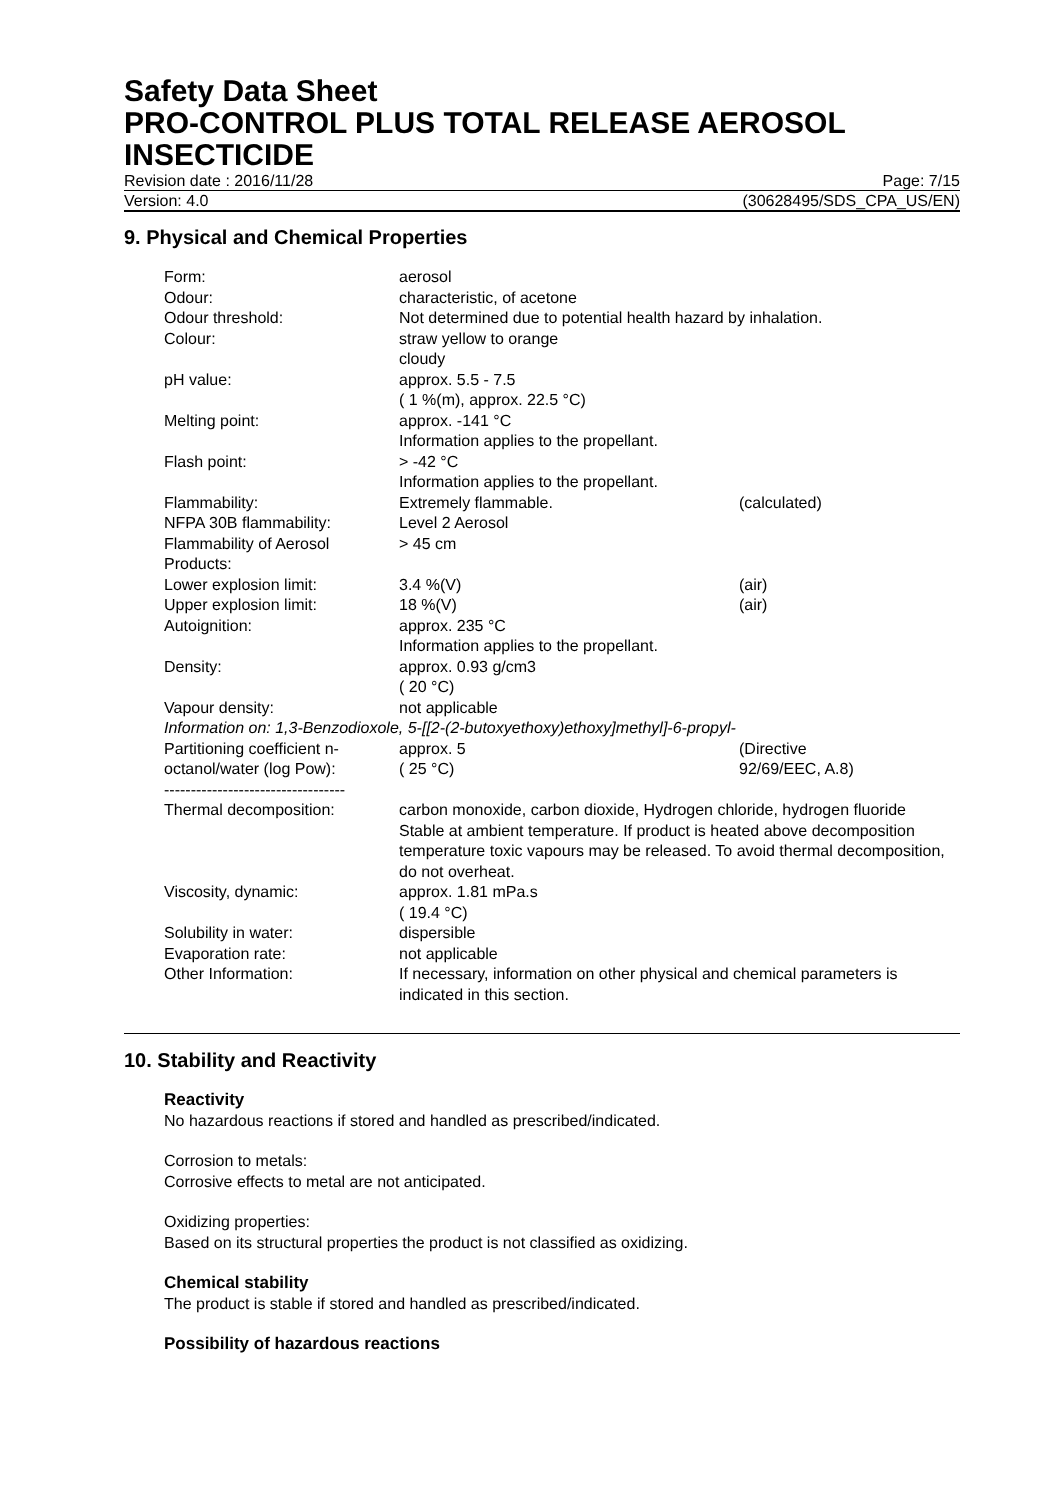Safety Data Sheet
PRO-CONTROL PLUS TOTAL RELEASE AEROSOL INSECTICIDE
Revision date : 2016/11/28 Page: 7/15
Version: 4.0 (30628495/SDS_CPA_US/EN)
9. Physical and Chemical Properties
| Form: | aerosol | |
| Odour: | characteristic, of acetone | |
| Odour threshold: | Not determined due to potential health hazard by inhalation. | |
| Colour: | straw yellow to orange cloudy | |
| pH value: | approx. 5.5 - 7.5 ( 1 %(m), approx. 22.5 °C) | |
| Melting point: | approx. -141 °C Information applies to the propellant. | |
| Flash point: | > -42 °C Information applies to the propellant. | |
| Flammability: | Extremely flammable. | (calculated) |
| NFPA 30B flammability: | Level 2 Aerosol | |
| Flammability of Aerosol Products: | > 45 cm | |
| Lower explosion limit: | 3.4 %(V) | (air) |
| Upper explosion limit: | 18 %(V) | (air) |
| Autoignition: | approx. 235 °C Information applies to the propellant. | |
| Density: | approx. 0.93 g/cm3 ( 20 °C) | |
| Vapour density: | not applicable | |
| Information on: 1,3-Benzodioxole, 5-[[2-(2-butoxyethoxy)ethoxy]methyl]-6-propyl- | | |
| Partitioning coefficient n-octanol/water (log Pow): | approx. 5 ( 25 °C) | (Directive 92/69/EEC, A.8) |
| ---------------------------------- | | |
| Thermal decomposition: | carbon monoxide, carbon dioxide, Hydrogen chloride, hydrogen fluoride Stable at ambient temperature. If product is heated above decomposition temperature toxic vapours may be released. To avoid thermal decomposition, do not overheat. | |
| Viscosity, dynamic: | approx. 1.81 mPa.s ( 19.4 °C) | |
| Solubility in water: | dispersible | |
| Evaporation rate: | not applicable | |
| Other Information: | If necessary, information on other physical and chemical parameters is indicated in this section. | |
10. Stability and Reactivity
Reactivity
No hazardous reactions if stored and handled as prescribed/indicated.
Corrosion to metals:
Corrosive effects to metal are not anticipated.
Oxidizing properties:
Based on its structural properties the product is not classified as oxidizing.
Chemical stability
The product is stable if stored and handled as prescribed/indicated.
Possibility of hazardous reactions